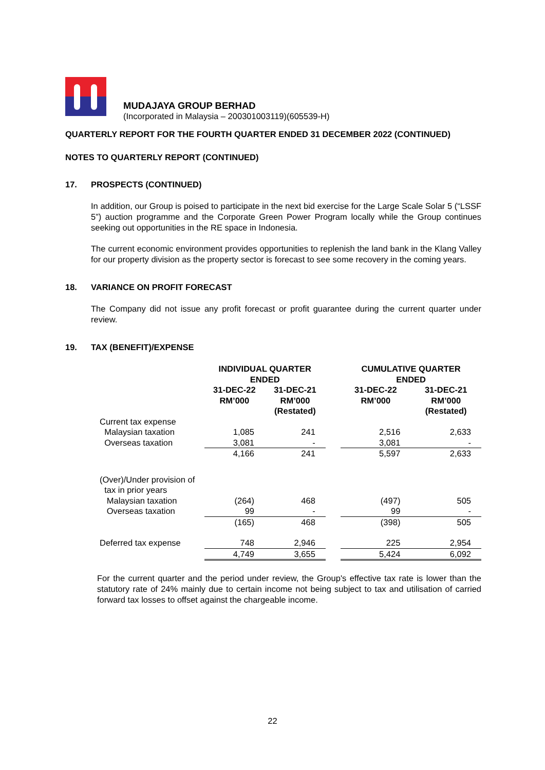MUDAJAYA GROUP BERHAD
(Incorporated in Malaysia – 200301003119)(605539-H)
QUARTERLY REPORT FOR THE FOURTH QUARTER ENDED 31 DECEMBER 2022 (CONTINUED)
NOTES TO QUARTERLY REPORT (CONTINUED)
17. PROSPECTS (CONTINUED)
In addition, our Group is poised to participate in the next bid exercise for the Large Scale Solar 5 (“LSSF 5”) auction programme and the Corporate Green Power Program locally while the Group continues seeking out opportunities in the RE space in Indonesia.
The current economic environment provides opportunities to replenish the land bank in the Klang Valley for our property division as the property sector is forecast to see some recovery in the coming years.
18. VARIANCE ON PROFIT FORECAST
The Company did not issue any profit forecast or profit guarantee during the current quarter under review.
19. TAX (BENEFIT)/EXPENSE
| | INDIVIDUAL QUARTER ENDED | | | CUMULATIVE QUARTER ENDED | |
| --- | --- | --- | --- | --- | --- |
| | 31-DEC-22 RM’000 | 31-DEC-21 RM’000 (Restated) | | 31-DEC-22 RM’000 | 31-DEC-21 RM’000 (Restated) |
| Current tax expense | | | | | |
| Malaysian taxation | 1,085 | 241 | | 2,516 | 2,633 |
| Overseas taxation | 3,081 | - | | 3,081 | - |
| | 4,166 | 241 | | 5,597 | 2,633 |
| (Over)/Under provision of tax in prior years | | | | | |
| Malaysian taxation | (264) | 468 | | (497) | 505 |
| Overseas taxation | 99 | - | | 99 | - |
| | (165) | 468 | | (398) | 505 |
| Deferred tax expense | 748 | 2,946 | | 225 | 2,954 |
| | 4,749 | 3,655 | | 5,424 | 6,092 |
For the current quarter and the period under review, the Group's effective tax rate is lower than the statutory rate of 24% mainly due to certain income not being subject to tax and utilisation of carried forward tax losses to offset against the chargeable income.
22